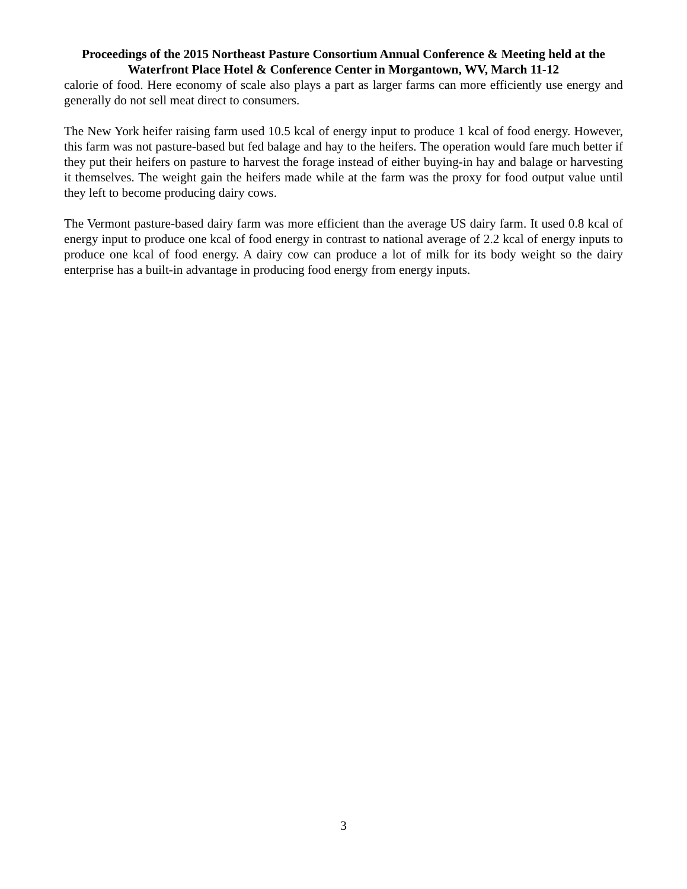Proceedings of the 2015 Northeast Pasture Consortium Annual Conference & Meeting held at the Waterfront Place Hotel & Conference Center in Morgantown, WV, March 11-12
calorie of food. Here economy of scale also plays a part as larger farms can more efficiently use energy and generally do not sell meat direct to consumers.
The New York heifer raising farm used 10.5 kcal of energy input to produce 1 kcal of food energy. However, this farm was not pasture-based but fed balage and hay to the heifers. The operation would fare much better if they put their heifers on pasture to harvest the forage instead of either buying-in hay and balage or harvesting it themselves. The weight gain the heifers made while at the farm was the proxy for food output value until they left to become producing dairy cows.
The Vermont pasture-based dairy farm was more efficient than the average US dairy farm. It used 0.8 kcal of energy input to produce one kcal of food energy in contrast to national average of 2.2 kcal of energy inputs to produce one kcal of food energy. A dairy cow can produce a lot of milk for its body weight so the dairy enterprise has a built-in advantage in producing food energy from energy inputs.
3